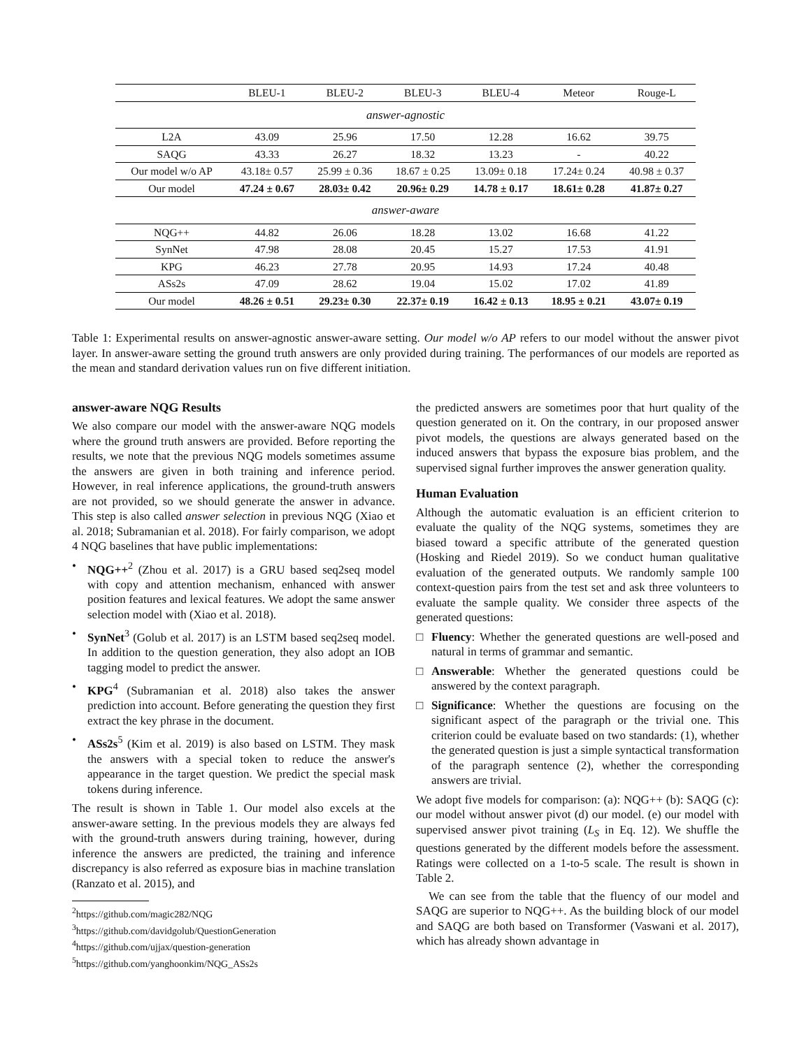| | BLEU-1 | BLEU-2 | BLEU-3 | BLEU-4 | Meteor | Rouge-L |
| --- | --- | --- | --- | --- | --- | --- |
| answer-agnostic | | | | | | |
| L2A | 43.09 | 25.96 | 17.50 | 12.28 | 16.62 | 39.75 |
| SAQG | 43.33 | 26.27 | 18.32 | 13.23 | - | 40.22 |
| Our model w/o AP | 43.18± 0.57 | 25.99 ± 0.36 | 18.67 ± 0.25 | 13.09± 0.18 | 17.24± 0.24 | 40.98 ± 0.37 |
| Our model | 47.24 ± 0.67 | 28.03± 0.42 | 20.96± 0.29 | 14.78 ± 0.17 | 18.61± 0.28 | 41.87± 0.27 |
| answer-aware | | | | | | |
| NQG++ | 44.82 | 26.06 | 18.28 | 13.02 | 16.68 | 41.22 |
| SynNet | 47.98 | 28.08 | 20.45 | 15.27 | 17.53 | 41.91 |
| KPG | 46.23 | 27.78 | 20.95 | 14.93 | 17.24 | 40.48 |
| ASs2s | 47.09 | 28.62 | 19.04 | 15.02 | 17.02 | 41.89 |
| Our model | 48.26 ± 0.51 | 29.23± 0.30 | 22.37± 0.19 | 16.42 ± 0.13 | 18.95 ± 0.21 | 43.07± 0.19 |
Table 1: Experimental results on answer-agnostic answer-aware setting. Our model w/o AP refers to our model without the answer pivot layer. In answer-aware setting the ground truth answers are only provided during training. The performances of our models are reported as the mean and standard derivation values run on five different initiation.
answer-aware NQG Results
We also compare our model with the answer-aware NQG models where the ground truth answers are provided. Before reporting the results, we note that the previous NQG models sometimes assume the answers are given in both training and inference period. However, in real inference applications, the ground-truth answers are not provided, so we should generate the answer in advance. This step is also called answer selection in previous NQG (Xiao et al. 2018; Subramanian et al. 2018). For fairly comparison, we adopt 4 NQG baselines that have public implementations:
• NQG++<sup>2</sup> (Zhou et al. 2017) is a GRU based seq2seq model with copy and attention mechanism, enhanced with answer position features and lexical features. We adopt the same answer selection model with (Xiao et al. 2018).
• SynNet<sup>3</sup> (Golub et al. 2017) is an LSTM based seq2seq model. In addition to the question generation, they also adopt an IOB tagging model to predict the answer.
• KPG<sup>4</sup> (Subramanian et al. 2018) also takes the answer prediction into account. Before generating the question they first extract the key phrase in the document.
• ASs2s<sup>5</sup> (Kim et al. 2019) is also based on LSTM. They mask the answers with a special token to reduce the answer's appearance in the target question. We predict the special mask tokens during inference.
The result is shown in Table 1. Our model also excels at the answer-aware setting. In the previous models they are always fed with the ground-truth answers during training, however, during inference the answers are predicted, the training and inference discrepancy is also referred as exposure bias in machine translation (Ranzato et al. 2015), and
<sup>2</sup> https://github.com/magic282/NQG
<sup>3</sup> https://github.com/davidgolub/QuestionGeneration
<sup>4</sup> https://github.com/ujjax/question-generation
<sup>5</sup> https://github.com/yanghoonkim/NQG_ASs2s
the predicted answers are sometimes poor that hurt quality of the question generated on it. On the contrary, in our proposed answer pivot models, the questions are always generated based on the induced answers that bypass the exposure bias problem, and the supervised signal further improves the answer generation quality.
Human Evaluation
Although the automatic evaluation is an efficient criterion to evaluate the quality of the NQG systems, sometimes they are biased toward a specific attribute of the generated question (Hosking and Riedel 2019). So we conduct human qualitative evaluation of the generated outputs. We randomly sample 100 context-question pairs from the test set and ask three volunteers to evaluate the sample quality. We consider three aspects of the generated questions:
□ Fluency: Whether the generated questions are well-posed and natural in terms of grammar and semantic.
□ Answerable: Whether the generated questions could be answered by the context paragraph.
□ Significance: Whether the questions are focusing on the significant aspect of the paragraph or the trivial one. This criterion could be evaluate based on two standards: (1), whether the generated question is just a simple syntactical transformation of the paragraph sentence (2), whether the corresponding answers are trivial.
We adopt five models for comparison: (a): NQG++ (b): SAQG (c): our model without answer pivot (d) our model. (e) our model with supervised answer pivot training (L<sub>S</sub> in Eq. 12). We shuffle the questions generated by the different models before the assessment. Ratings were collected on a 1-to-5 scale. The result is shown in Table 2.
We can see from the table that the fluency of our model and SAQG are superior to NQG++. As the building block of our model and SAQG are both based on Transformer (Vaswani et al. 2017), which has already shown advantage in